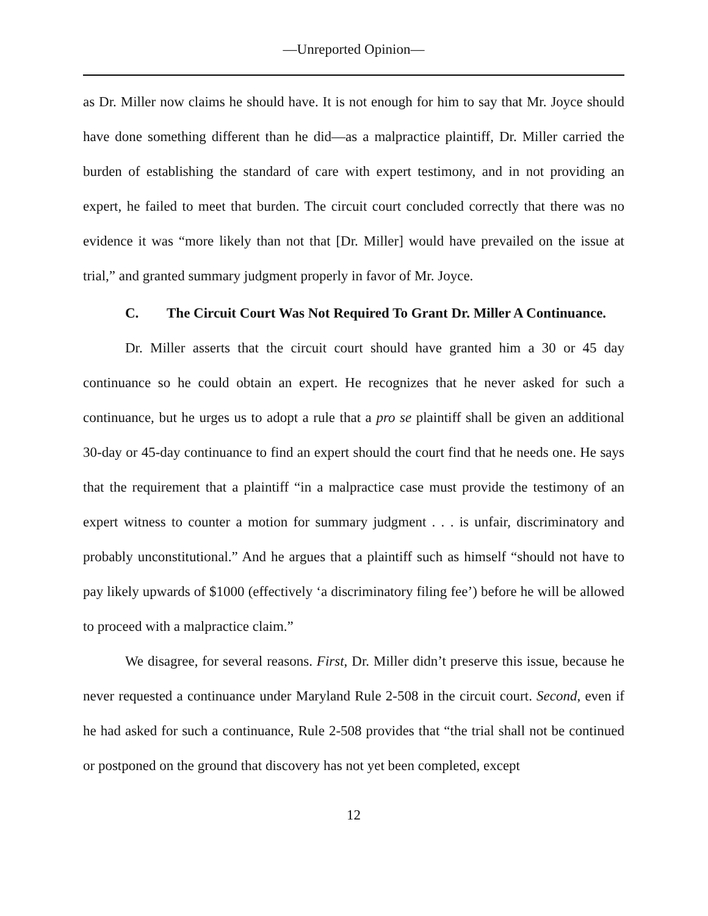—Unreported Opinion—
as Dr. Miller now claims he should have. It is not enough for him to say that Mr. Joyce should have done something different than he did—as a malpractice plaintiff, Dr. Miller carried the burden of establishing the standard of care with expert testimony, and in not providing an expert, he failed to meet that burden. The circuit court concluded correctly that there was no evidence it was “more likely than not that [Dr. Miller] would have prevailed on the issue at trial,” and granted summary judgment properly in favor of Mr. Joyce.
C. The Circuit Court Was Not Required To Grant Dr. Miller A Continuance.
Dr. Miller asserts that the circuit court should have granted him a 30 or 45 day continuance so he could obtain an expert. He recognizes that he never asked for such a continuance, but he urges us to adopt a rule that a pro se plaintiff shall be given an additional 30-day or 45-day continuance to find an expert should the court find that he needs one. He says that the requirement that a plaintiff “in a malpractice case must provide the testimony of an expert witness to counter a motion for summary judgment . . . is unfair, discriminatory and probably unconstitutional.” And he argues that a plaintiff such as himself “should not have to pay likely upwards of $1000 (effectively ‘a discriminatory filing fee’) before he will be allowed to proceed with a malpractice claim.”
We disagree, for several reasons. First, Dr. Miller didn’t preserve this issue, because he never requested a continuance under Maryland Rule 2-508 in the circuit court. Second, even if he had asked for such a continuance, Rule 2-508 provides that “the trial shall not be continued or postponed on the ground that discovery has not yet been completed, except
12